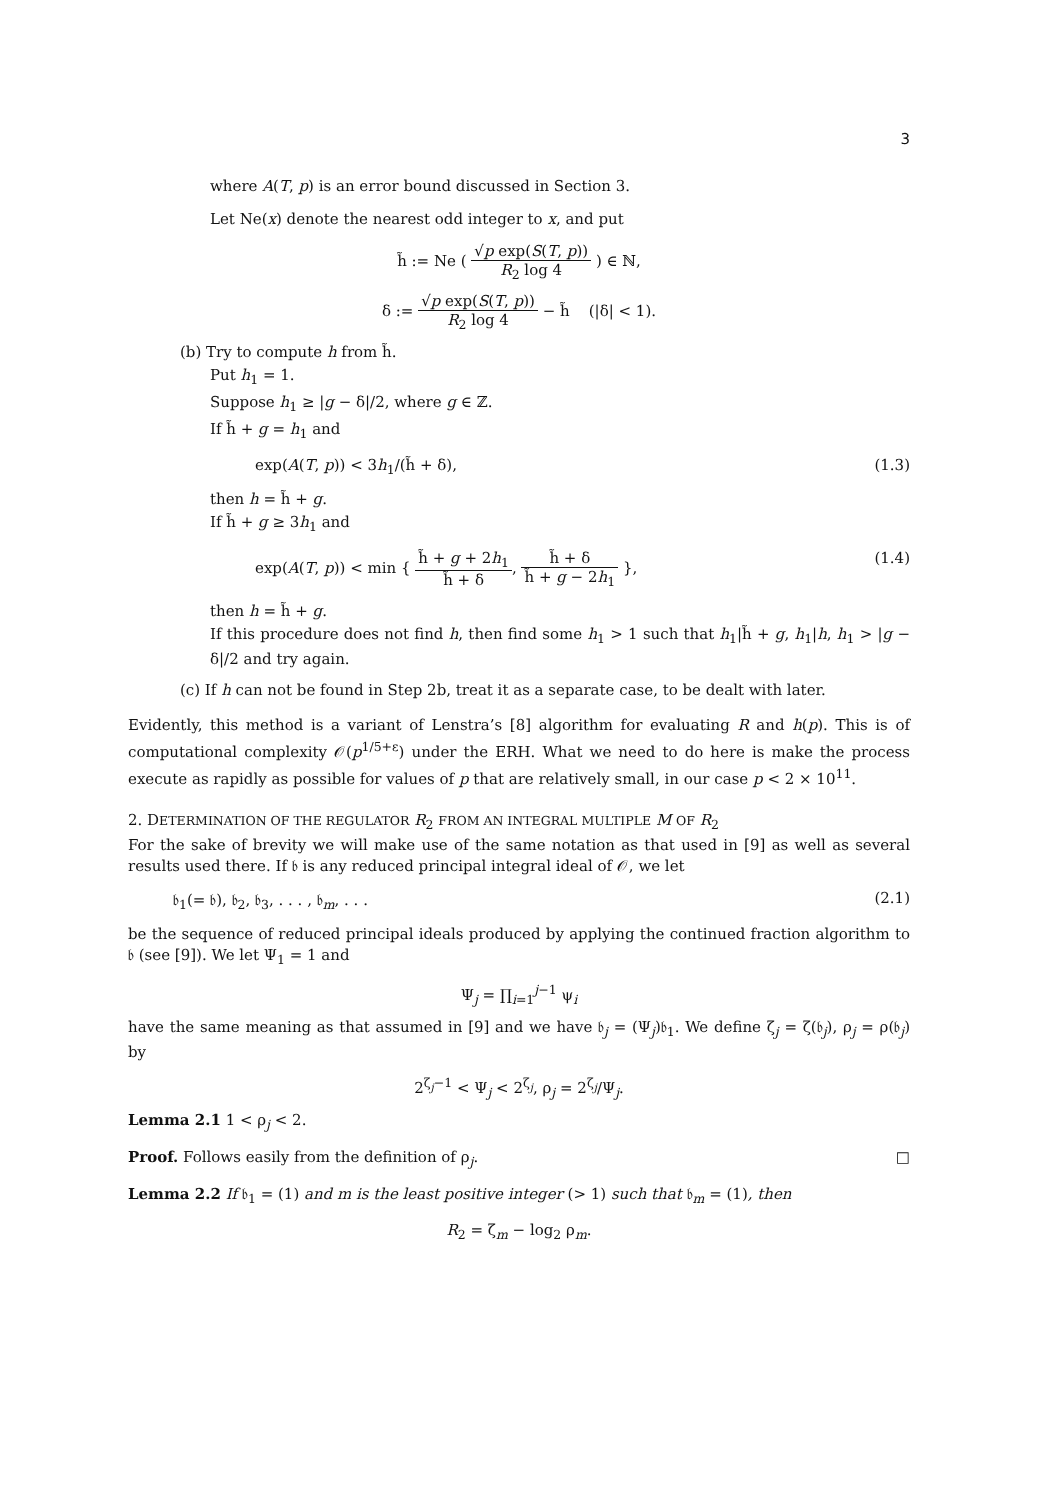3
where A(T, p) is an error bound discussed in Section 3.
Let Ne(x) denote the nearest odd integer to x, and put
h̃ := Ne ( √p exp(S(T, p)) R<sub>2</sub> log 4 ) ∈ ℕ,
δ := √p exp(S(T, p)) R<sub>2</sub> log 4 − h̃ (|δ| < 1).
(b) Try to compute h from h̃.
Put h<sub>1</sub> = 1.
Suppose h<sub>1</sub> ≥ |g − δ|/2, where g ∈ ℤ.
If h̃ + g = h<sub>1</sub> and
exp(A(T, p)) < 3h<sub>1</sub>/(h̃ + δ), (1.3)
then h = h̃ + g.
If h̃ + g ≥ 3h<sub>1</sub> and
exp(A(T, p)) < min { h̃ + g + 2h<sub>1</sub> h̃ + δ, h̃ + δ h̃ + g − 2h<sub>1</sub> }, (1.4)
then h = h̃ + g.
If this procedure does not find h, then find some h<sub>1</sub> > 1 such that h<sub>1</sub>|h̃ + g, h<sub>1</sub>|h, h<sub>1</sub> > |g − δ|/2 and try again.
(c) If h can not be found in Step 2b, treat it as a separate case, to be dealt with later.
Evidently, this method is a variant of Lenstra’s [8] algorithm for evaluating R and h(p). This is of computational complexity 𝒪(p<sup>1/5+ε</sup>) under the ERH. What we need to do here is make the process execute as rapidly as possible for values of p that are relatively small, in our case p < 2 × 10<sup>11</sup>.
2. DETERMINATION OF THE REGULATOR R<sub>2</sub> FROM AN INTEGRAL MULTIPLE M OF R<sub>2</sub>
For the sake of brevity we will make use of the same notation as that used in [9] as well as several results used there. If 𝔟 is any reduced principal integral ideal of 𝒪, we let
𝔟<sub>1</sub>(= 𝔟), 𝔟<sub>2</sub>, 𝔟<sub>3</sub>, . . . , 𝔟<sub>m</sub>, . . . (2.1)
be the sequence of reduced principal ideals produced by applying the continued fraction algorithm to 𝔟 (see [9]). We let Ψ<sub>1</sub> = 1 and
Ψ<sub>j</sub> = ∏<sub>i=1</sub><sup>j−1</sup> ψ<sub>i</sub>
have the same meaning as that assumed in [9] and we have 𝔟<sub>j</sub> = (Ψ<sub>j</sub>)𝔟<sub>1</sub>. We define ζ<sub>j</sub> = ζ(𝔟<sub>j</sub>), ρ<sub>j</sub> = ρ(𝔟<sub>j</sub>) by
2<sup>ζ<sub>j</sub>−1</sup> < Ψ<sub>j</sub> < 2<sup>ζ<sub>j</sub></sup>, ρ<sub>j</sub> = 2<sup>ζ<sub>j</sub></sup>/Ψ<sub>j</sub>.
Lemma 2.1 1 < ρ<sub>j</sub> < 2.
Proof. Follows easily from the definition of ρ<sub>j</sub>. □
Lemma 2.2 If 𝔟<sub>1</sub> = (1) and m is the least positive integer (> 1) such that 𝔟<sub>m</sub> = (1), then
R<sub>2</sub> = ζ<sub>m</sub> − log<sub>2</sub> ρ<sub>m</sub>.